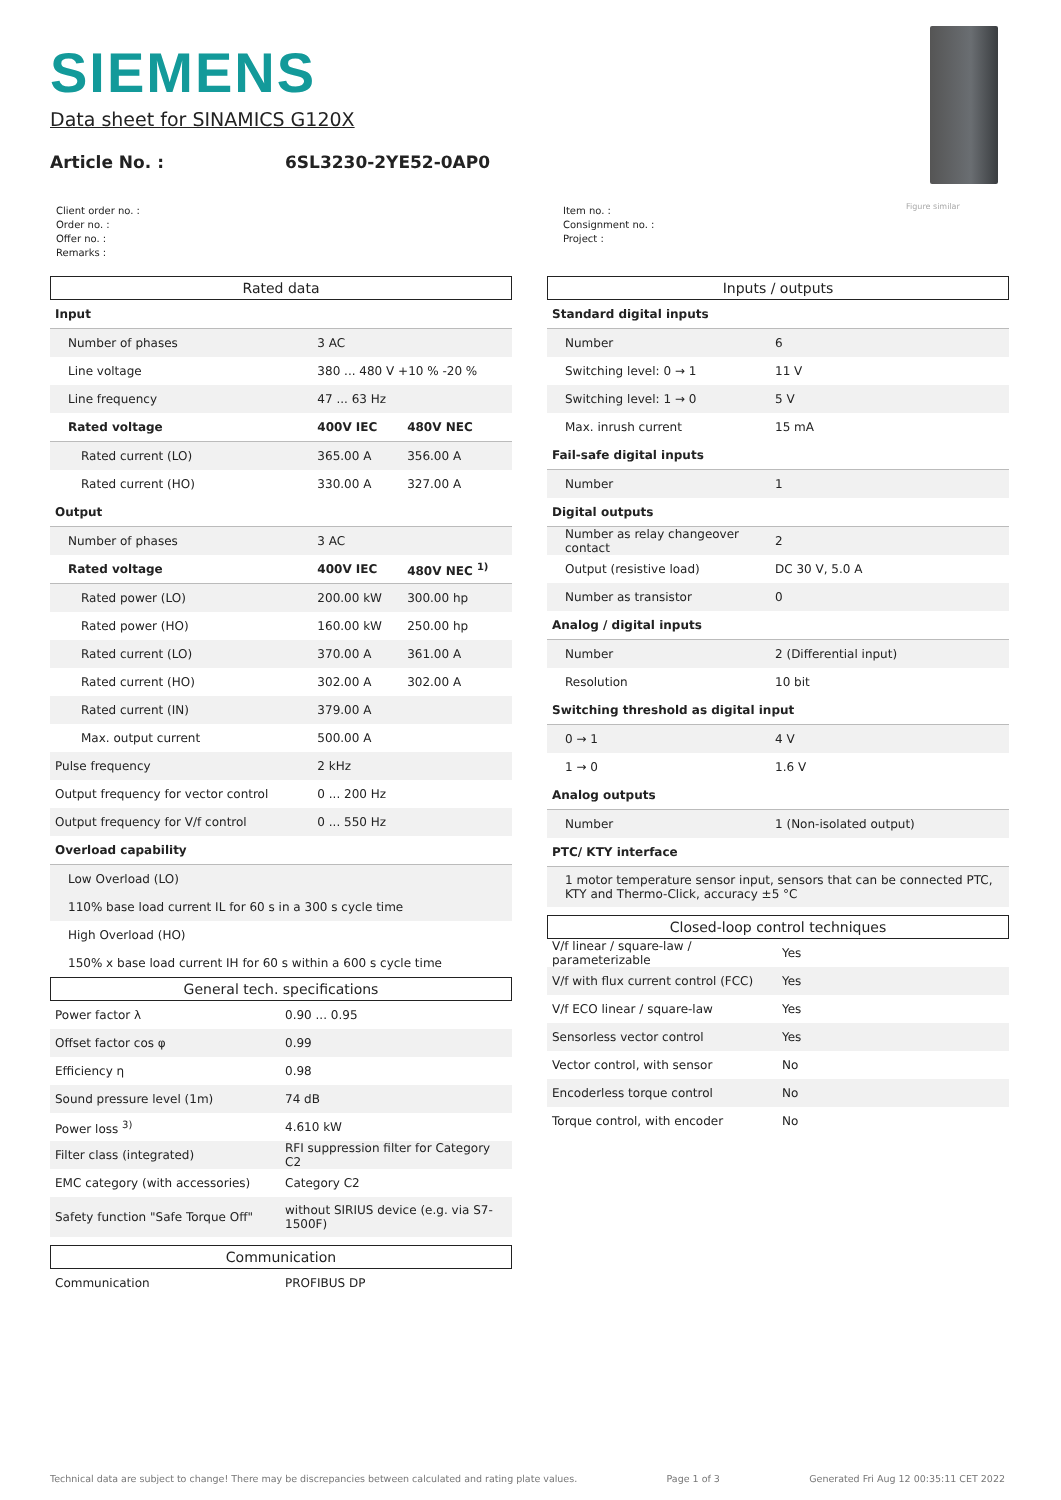SIEMENS
Data sheet for SINAMICS G120X
Article No. : 6SL3230-2YE52-0AP0
Figure similar
Client order no. :
Order no. :
Offer no. :
Remarks :
Item no. :
Consignment no. :
Project :
Rated data
| Input | | |
| Number of phases | 3 AC | |
| Line voltage | 380 ... 480 V +10 % -20 % | |
| Line frequency | 47 ... 63 Hz | |
| Rated voltage | 400V IEC | 480V NEC |
| Rated current (LO) | 365.00 A | 356.00 A |
| Rated current (HO) | 330.00 A | 327.00 A |
| Output | | |
| Number of phases | 3 AC | |
| Rated voltage | 400V IEC | 480V NEC <sup>1)</sup> |
| Rated power (LO) | 200.00 kW | 300.00 hp |
| Rated power (HO) | 160.00 kW | 250.00 hp |
| Rated current (LO) | 370.00 A | 361.00 A |
| Rated current (HO) | 302.00 A | 302.00 A |
| Rated current (IN) | 379.00 A | |
| Max. output current | 500.00 A | |
| Pulse frequency | 2 kHz | |
| Output frequency for vector control | 0 ... 200 Hz | |
| Output frequency for V/f control | 0 ... 550 Hz | |
| Overload capability | | |
| Low Overload (LO) | | |
| 110% base load current IL for 60 s in a 300 s cycle time | | |
| High Overload (HO) | | |
| 150% x base load current IH for 60 s within a 600 s cycle time | | |
General tech. specifications
| Power factor λ | 0.90 ... 0.95 |
| Offset factor cos φ | 0.99 |
| Efficiency η | 0.98 |
| Sound pressure level (1m) | 74 dB |
| Power loss <sup>3)</sup> | 4.610 kW |
| Filter class (integrated) | RFI suppression filter for Category C2 |
| EMC category (with accessories) | Category C2 |
| Safety function "Safe Torque Off" | without SIRIUS device (e.g. via S7-1500F) |
Communication
| Communication | PROFIBUS DP |
Inputs / outputs
| Standard digital inputs | |
| Number | 6 |
| Switching level: 0 → 1 | 11 V |
| Switching level: 1 → 0 | 5 V |
| Max. inrush current | 15 mA |
| Fail-safe digital inputs | |
| Number | 1 |
| Digital outputs | |
| Number as relay changeover contact | 2 |
| Output (resistive load) | DC 30 V, 5.0 A |
| Number as transistor | 0 |
| Analog / digital inputs | |
| Number | 2 (Differential input) |
| Resolution | 10 bit |
| Switching threshold as digital input | |
| 0 → 1 | 4 V |
| 1 → 0 | 1.6 V |
| Analog outputs | |
| Number | 1 (Non-isolated output) |
| PTC/ KTY interface | |
| 1 motor temperature sensor input, sensors that can be connected PTC, KTY and Thermo-Click, accuracy ±5 °C | |
Closed-loop control techniques
| V/f linear / square-law / parameterizable | Yes |
| V/f with flux current control (FCC) | Yes |
| V/f ECO linear / square-law | Yes |
| Sensorless vector control | Yes |
| Vector control, with sensor | No |
| Encoderless torque control | No |
| Torque control, with encoder | No |
Technical data are subject to change! There may be discrepancies between calculated and rating plate values. Page 1 of 3 Generated Fri Aug 12 00:35:11 CET 2022